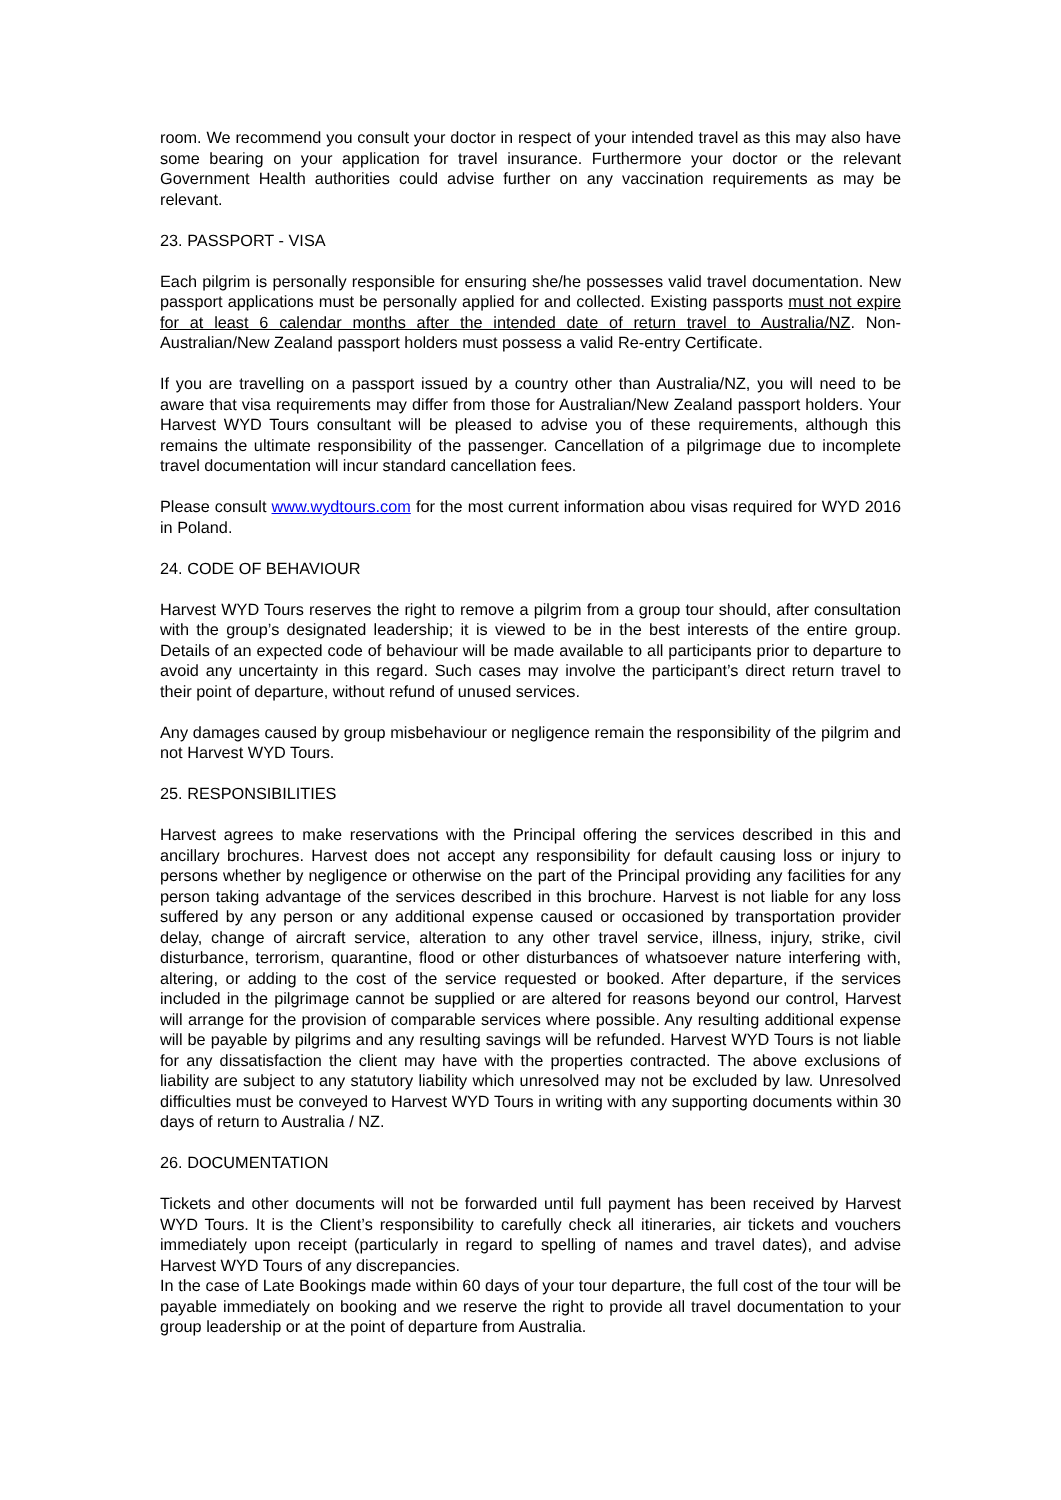room. We recommend you consult your doctor in respect of your intended travel as this may also have some bearing on your application for travel insurance. Furthermore your doctor or the relevant Government Health authorities could advise further on any vaccination requirements as may be relevant.
23. PASSPORT - VISA
Each pilgrim is personally responsible for ensuring she/he possesses valid travel documentation. New passport applications must be personally applied for and collected. Existing passports must not expire for at least 6 calendar months after the intended date of return travel to Australia/NZ. Non-Australian/New Zealand passport holders must possess a valid Re-entry Certificate.
If you are travelling on a passport issued by a country other than Australia/NZ, you will need to be aware that visa requirements may differ from those for Australian/New Zealand passport holders. Your Harvest WYD Tours consultant will be pleased to advise you of these requirements, although this remains the ultimate responsibility of the passenger. Cancellation of a pilgrimage due to incomplete travel documentation will incur standard cancellation fees.
Please consult www.wydtours.com for the most current information abou visas required for WYD 2016 in Poland.
24. CODE OF BEHAVIOUR
Harvest WYD Tours reserves the right to remove a pilgrim from a group tour should, after consultation with the group’s designated leadership; it is viewed to be in the best interests of the entire group. Details of an expected code of behaviour will be made available to all participants prior to departure to avoid any uncertainty in this regard. Such cases may involve the participant’s direct return travel to their point of departure, without refund of unused services.
Any damages caused by group misbehaviour or negligence remain the responsibility of the pilgrim and not Harvest WYD Tours.
25. RESPONSIBILITIES
Harvest agrees to make reservations with the Principal offering the services described in this and ancillary brochures. Harvest does not accept any responsibility for default causing loss or injury to persons whether by negligence or otherwise on the part of the Principal providing any facilities for any person taking advantage of the services described in this brochure. Harvest is not liable for any loss suffered by any person or any additional expense caused or occasioned by transportation provider delay, change of aircraft service, alteration to any other travel service, illness, injury, strike, civil disturbance, terrorism, quarantine, flood or other disturbances of whatsoever nature interfering with, altering, or adding to the cost of the service requested or booked. After departure, if the services included in the pilgrimage cannot be supplied or are altered for reasons beyond our control, Harvest will arrange for the provision of comparable services where possible. Any resulting additional expense will be payable by pilgrims and any resulting savings will be refunded. Harvest WYD Tours is not liable for any dissatisfaction the client may have with the properties contracted. The above exclusions of liability are subject to any statutory liability which unresolved may not be excluded by law. Unresolved difficulties must be conveyed to Harvest WYD Tours in writing with any supporting documents within 30 days of return to Australia / NZ.
26. DOCUMENTATION
Tickets and other documents will not be forwarded until full payment has been received by Harvest WYD Tours. It is the Client’s responsibility to carefully check all itineraries, air tickets and vouchers immediately upon receipt (particularly in regard to spelling of names and travel dates), and advise Harvest WYD Tours of any discrepancies.
In the case of Late Bookings made within 60 days of your tour departure, the full cost of the tour will be payable immediately on booking and we reserve the right to provide all travel documentation to your group leadership or at the point of departure from Australia.